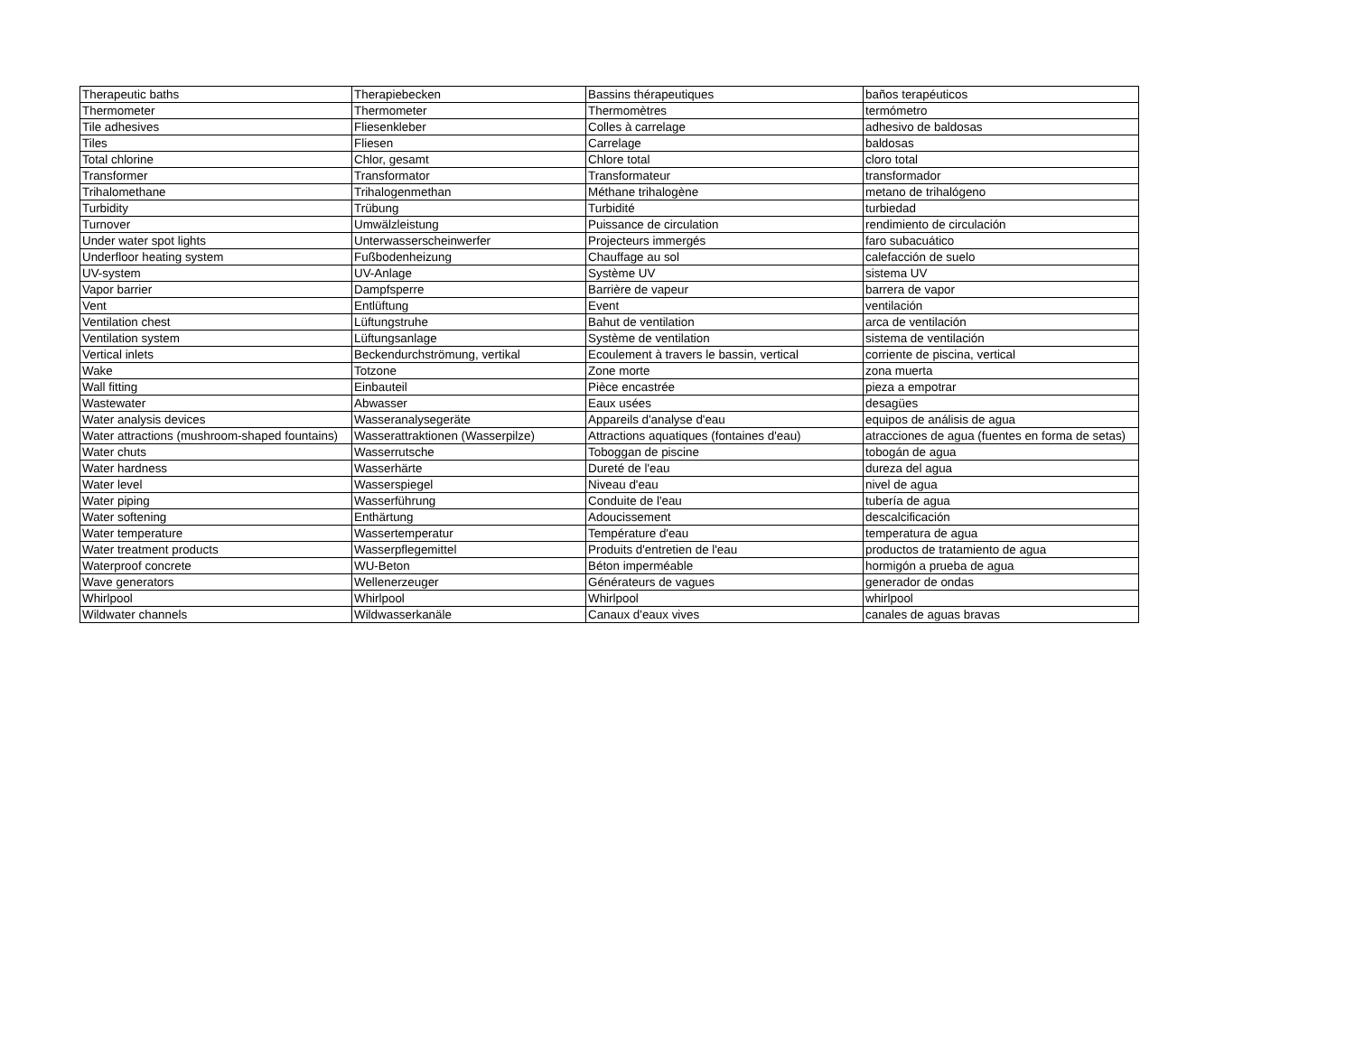| Therapeutic baths | Therapiebecken | Bassins thérapeutiques | baños terapéuticos |
| Thermometer | Thermometer | Thermomètres | termómetro |
| Tile adhesives | Fliesenkleber | Colles à carrelage | adhesivo de baldosas |
| Tiles | Fliesen | Carrelage | baldosas |
| Total chlorine | Chlor, gesamt | Chlore total | cloro total |
| Transformer | Transformator | Transformateur | transformador |
| Trihalomethane | Trihalogenmethan | Méthane trihalogène | metano de trihalógeno |
| Turbidity | Trübung | Turbidité | turbiedad |
| Turnover | Umwälzleistung | Puissance de circulation | rendimiento de circulación |
| Under water spot lights | Unterwasserscheinwerfer | Projecteurs immergés | faro subacuático |
| Underfloor heating system | Fußbodenheizung | Chauffage au sol | calefacción de suelo |
| UV-system | UV-Anlage | Système UV | sistema UV |
| Vapor barrier | Dampfsperre | Barrière de vapeur | barrera de vapor |
| Vent | Entlüftung | Event | ventilación |
| Ventilation chest | Lüftungstruhe | Bahut de ventilation | arca de ventilación |
| Ventilation system | Lüftungsanlage | Système de ventilation | sistema de ventilación |
| Vertical inlets | Beckendurchströmung, vertikal | Ecoulement à travers le bassin, vertical | corriente de piscina, vertical |
| Wake | Totzone | Zone morte | zona muerta |
| Wall fitting | Einbauteil | Pièce encastrée | pieza a empotrar |
| Wastewater | Abwasser | Eaux usées | desagües |
| Water analysis devices | Wasseranalysegeräte | Appareils d'analyse d'eau | equipos de análisis de agua |
| Water attractions (mushroom-shaped fountains) | Wasserattraktionen (Wasserpilze) | Attractions aquatiques (fontaines d'eau) | atracciones de agua (fuentes en forma de setas) |
| Water chuts | Wasserrutsche | Toboggan de piscine | tobogán de agua |
| Water hardness | Wasserhärte | Dureté de l'eau | dureza del agua |
| Water level | Wasserspiegel | Niveau d'eau | nivel de agua |
| Water piping | Wasserführung | Conduite de l'eau | tubería de agua |
| Water softening | Enthärtung | Adoucissement | descalcificación |
| Water temperature | Wassertemperatur | Température d'eau | temperatura de agua |
| Water treatment products | Wasserpflegemittel | Produits d'entretien de l'eau | productos de tratamiento de agua |
| Waterproof concrete | WU-Beton | Béton imperméable | hormigón a prueba de agua |
| Wave generators | Wellenerzeuger | Générateurs de vagues | generador de ondas |
| Whirlpool | Whirlpool | Whirlpool | whirlpool |
| Wildwater channels | Wildwasserkanäle | Canaux d'eaux vives | canales de aguas bravas |